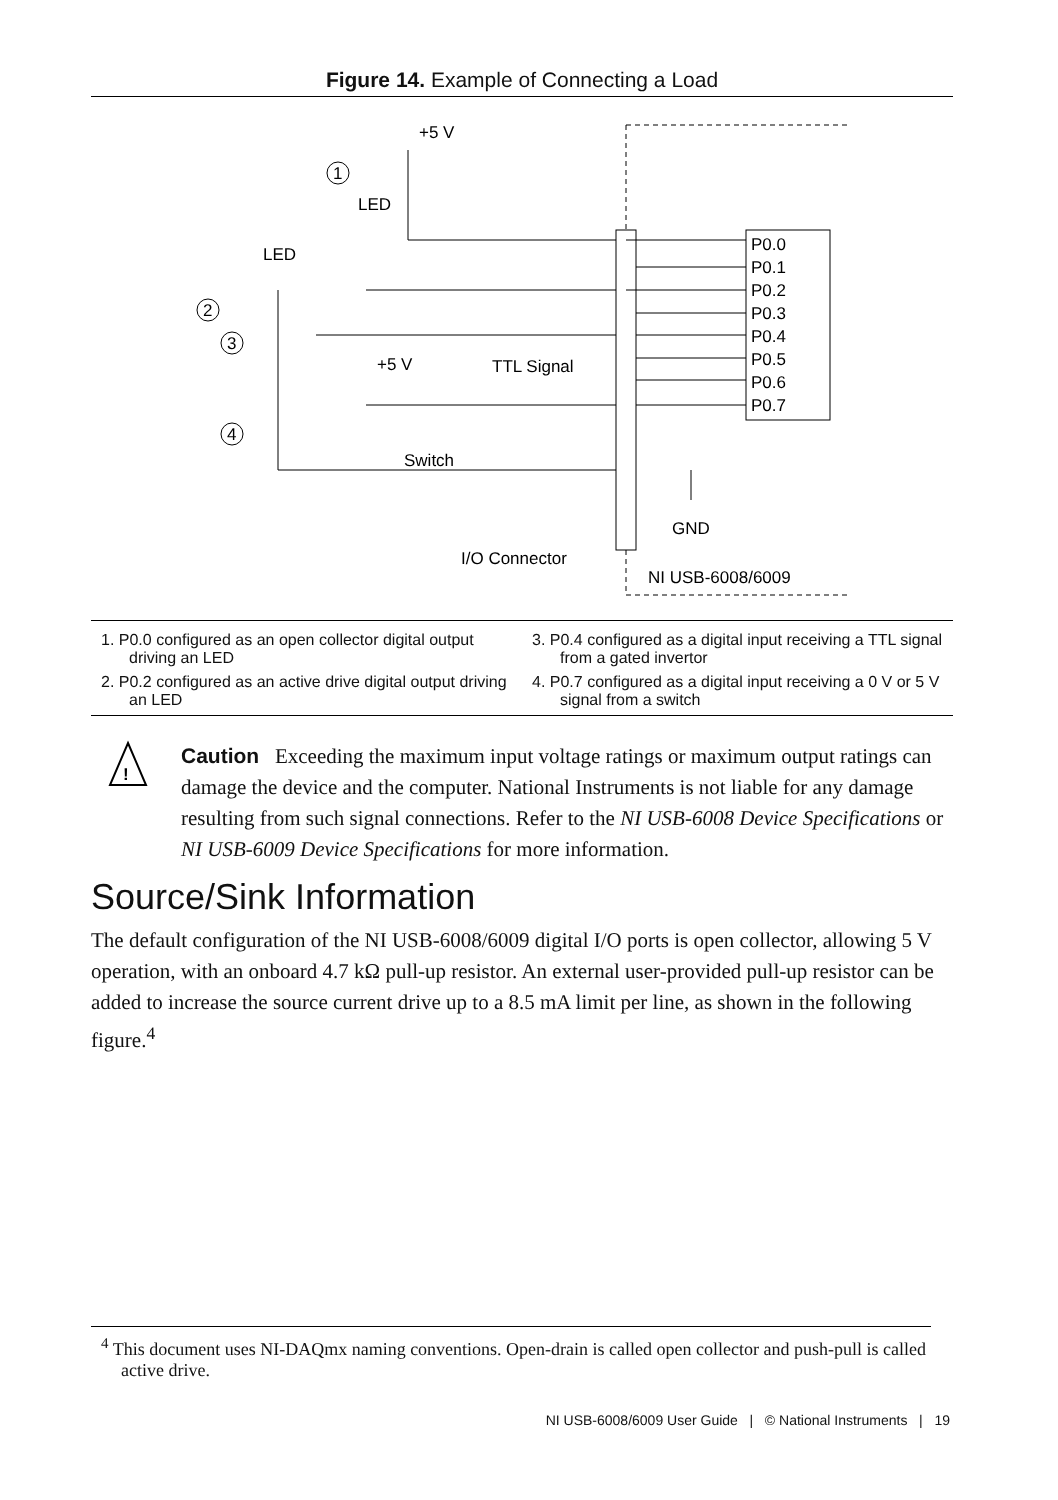Figure 14. Example of Connecting a Load
+5 V
LED
LED
+5 V
TTL Signal
Switch
GND
I/O Connector
NI USB-6008/6009
P0.0
P0.1
P0.2
P0.3
P0.4
P0.5
P0.6
P0.7
1
2
3
4
1. P0.0 configured as an open collector digital output driving an LED
3. P0.4 configured as a digital input receiving a TTL signal from a gated invertor
2. P0.2 configured as an active drive digital output driving an LED
4. P0.7 configured as a digital input receiving a 0 V or 5 V signal from a switch
!
Caution Exceeding the maximum input voltage ratings or maximum output ratings can damage the device and the computer. National Instruments is not liable for any damage resulting from such signal connections. Refer to the NI USB-6008 Device Specifications or NI USB-6009 Device Specifications for more information.
Source/Sink Information
The default configuration of the NI USB-6008/6009 digital I/O ports is open collector, allowing 5 V operation, with an onboard 4.7 kΩ pull-up resistor. An external user-provided pull-up resistor can be added to increase the source current drive up to a 8.5 mA limit per line, as shown in the following figure.<sup>4</sup>
<sup>4</sup> This document uses NI-DAQmx naming conventions. Open-drain is called open collector and push-pull is called active drive.
NI USB-6008/6009 User Guide | © National Instruments | 19